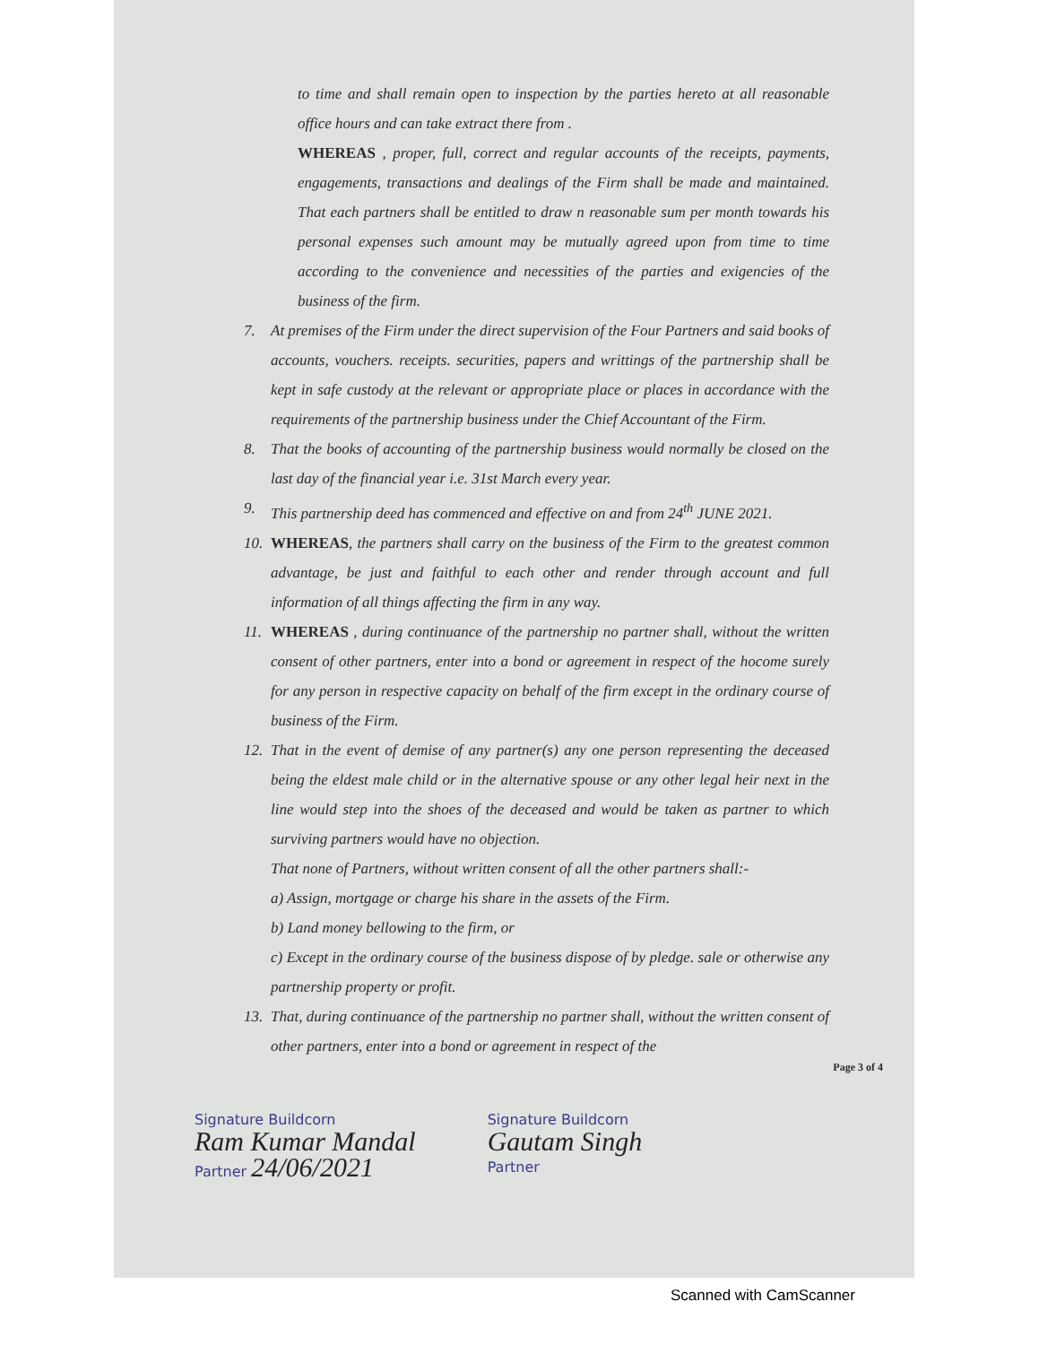to time and shall remain open to inspection by the parties hereto at all reasonable office hours and can take extract there from .
WHEREAS , proper, full, correct and regular accounts of the receipts, payments, engagements, transactions and dealings of the Firm shall be made and maintained. That each partners shall be entitled to draw n reasonable sum per month towards his personal expenses such amount may be mutually agreed upon from time to time according to the convenience and necessities of the parties and exigencies of the business of the firm.
7. At premises of the Firm under the direct supervision of the Four Partners and said books of accounts, vouchers. receipts. securities, papers and writtings of the partnership shall be kept in safe custody at the relevant or appropriate place or places in accordance with the requirements of the partnership business under the Chief Accountant of the Firm.
8. That the books of accounting of the partnership business would normally be closed on the last day of the financial year i.e. 31st March every year.
9. This partnership deed has commenced and effective on and from 24<sup>th</sup> JUNE 2021.
10. WHEREAS, the partners shall carry on the business of the Firm to the greatest common advantage, be just and faithful to each other and render through account and full information of all things affecting the firm in any way.
11. WHEREAS , during continuance of the partnership no partner shall, without the written consent of other partners, enter into a bond or agreement in respect of the hocome surely for any person in respective capacity on behalf of the firm except in the ordinary course of business of the Firm.
12. That in the event of demise of any partner(s) any one person representing the deceased being the eldest male child or in the alternative spouse or any other legal heir next in the line would step into the shoes of the deceased and would be taken as partner to which surviving partners would have no objection.
That none of Partners, without written consent of all the other partners shall:-
a) Assign, mortgage or charge his share in the assets of the Firm.
b) Land money bellowing to the firm, or
c) Except in the ordinary course of the business dispose of by pledge. sale or otherwise any partnership property or profit.
13. That, during continuance of the partnership no partner shall, without the written consent of other partners, enter into a bond or agreement in respect of the
Page 3 of 4
Signature Buildcorn
Ram Kumar Mandal
Partner 24/06/2021
Signature Buildcorn
Gautam Singh
Partner
Scanned with CamScanner